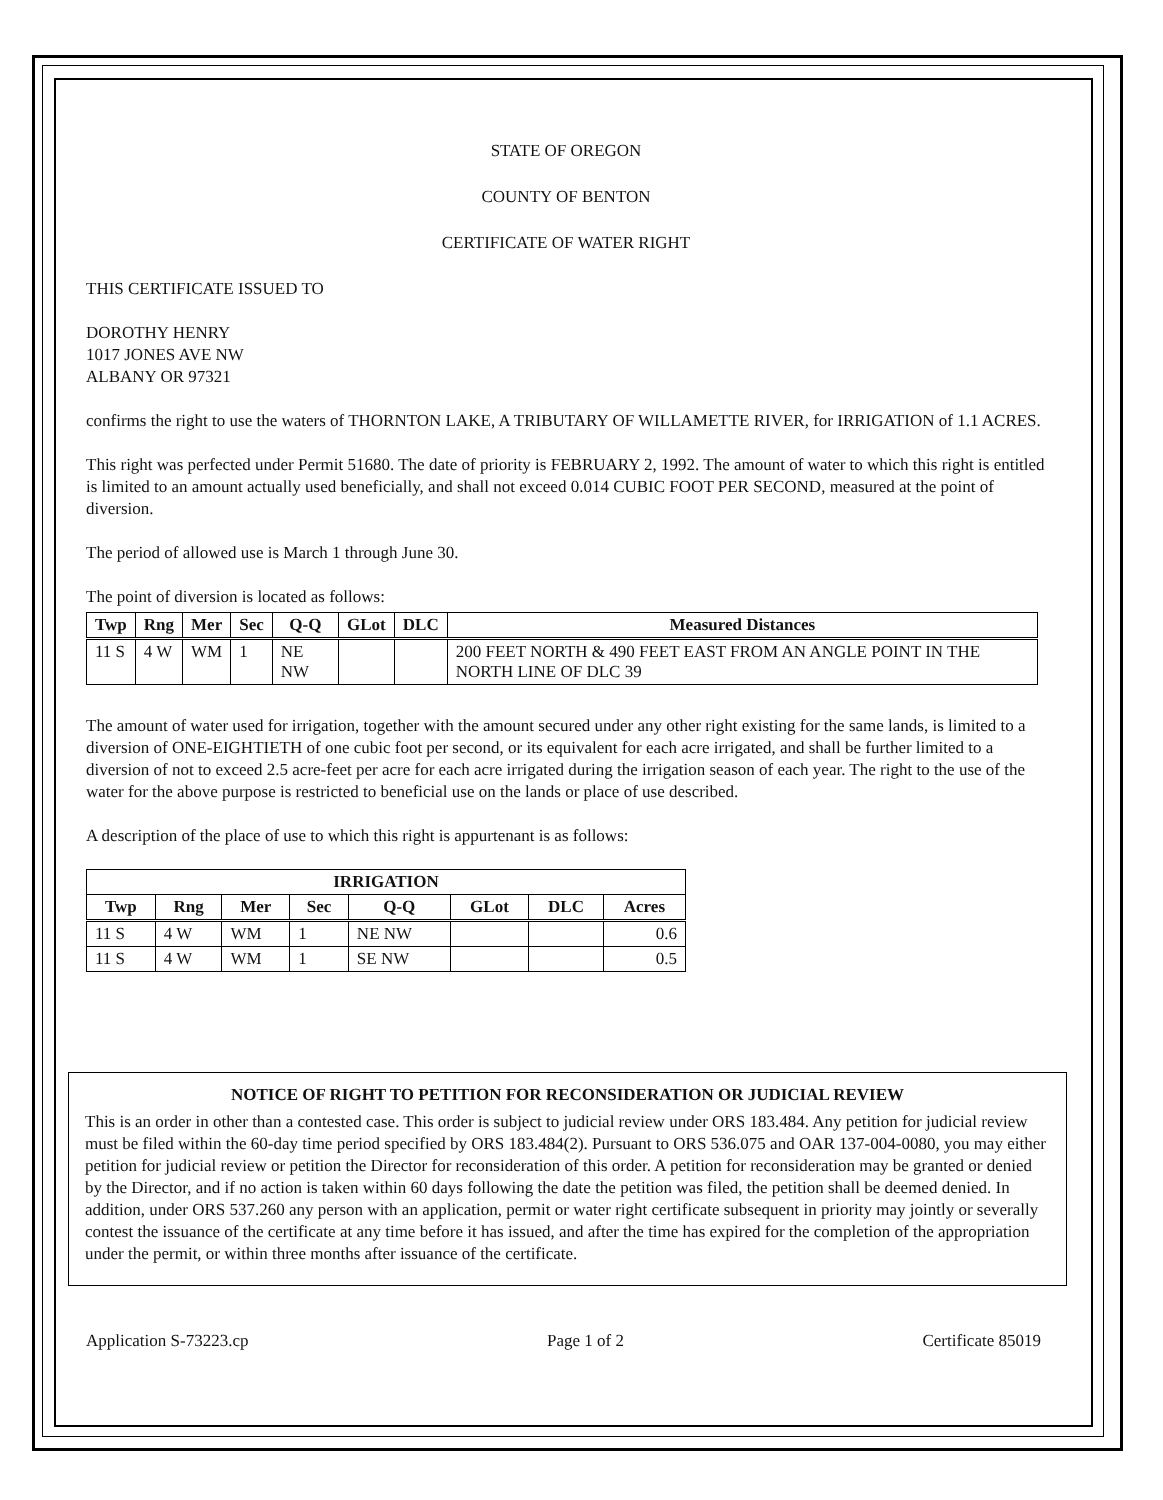STATE OF OREGON
COUNTY OF BENTON
CERTIFICATE OF WATER RIGHT
THIS CERTIFICATE ISSUED TO
DOROTHY HENRY
1017 JONES AVE NW
ALBANY OR 97321
confirms the right to use the waters of THORNTON LAKE, A TRIBUTARY OF WILLAMETTE RIVER, for IRRIGATION of 1.1 ACRES.
This right was perfected under Permit 51680. The date of priority is FEBRUARY 2, 1992. The amount of water to which this right is entitled is limited to an amount actually used beneficially, and shall not exceed 0.014 CUBIC FOOT PER SECOND, measured at the point of diversion.
The period of allowed use is March 1 through June 30.
The point of diversion is located as follows:
| Twp | Rng | Mer | Sec | Q-Q | GLot | DLC | Measured Distances |
| --- | --- | --- | --- | --- | --- | --- | --- |
| 11 S | 4 W | WM | 1 | NE NW | | | 200 FEET NORTH & 490 FEET EAST FROM AN ANGLE POINT IN THE NORTH LINE OF DLC 39 |
The amount of water used for irrigation, together with the amount secured under any other right existing for the same lands, is limited to a diversion of ONE-EIGHTIETH of one cubic foot per second, or its equivalent for each acre irrigated, and shall be further limited to a diversion of not to exceed 2.5 acre-feet per acre for each acre irrigated during the irrigation season of each year. The right to the use of the water for the above purpose is restricted to beneficial use on the lands or place of use described.
A description of the place of use to which this right is appurtenant is as follows:
| IRRIGATION | | | | | | | |
| --- | --- | --- | --- | --- | --- | --- | --- |
| Twp | Rng | Mer | Sec | Q-Q | GLot | DLC | Acres |
| 11 S | 4 W | WM | 1 | NE NW | | | 0.6 |
| 11 S | 4 W | WM | 1 | SE NW | | | 0.5 |
NOTICE OF RIGHT TO PETITION FOR RECONSIDERATION OR JUDICIAL REVIEW
This is an order in other than a contested case. This order is subject to judicial review under ORS 183.484. Any petition for judicial review must be filed within the 60-day time period specified by ORS 183.484(2). Pursuant to ORS 536.075 and OAR 137-004-0080, you may either petition for judicial review or petition the Director for reconsideration of this order. A petition for reconsideration may be granted or denied by the Director, and if no action is taken within 60 days following the date the petition was filed, the petition shall be deemed denied. In addition, under ORS 537.260 any person with an application, permit or water right certificate subsequent in priority may jointly or severally contest the issuance of the certificate at any time before it has issued, and after the time has expired for the completion of the appropriation under the permit, or within three months after issuance of the certificate.
Application S-73223.cp Page 1 of 2 Certificate 85019